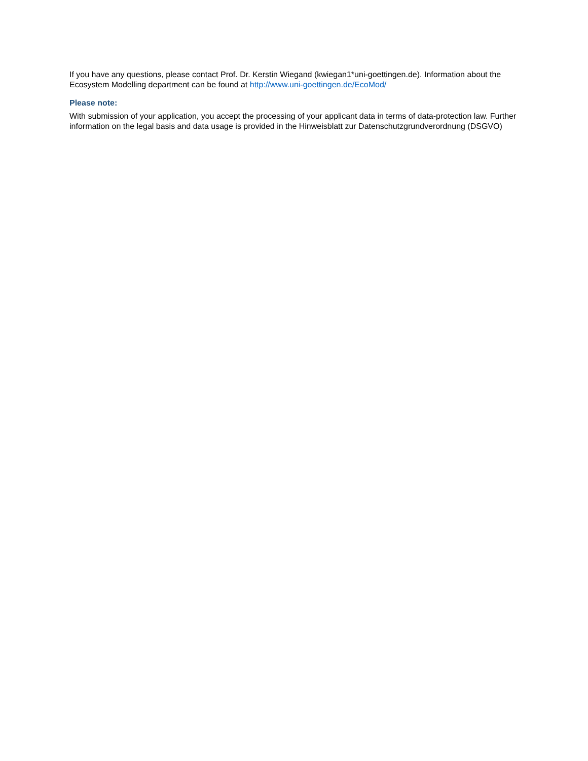If you have any questions, please contact Prof. Dr. Kerstin Wiegand (kwiegan1*uni-goettingen.de). Information about the Ecosystem Modelling department can be found at http://www.uni-goettingen.de/EcoMod/
Please note:
With submission of your application, you accept the processing of your applicant data in terms of data-protection law. Further information on the legal basis and data usage is provided in the Hinweisblatt zur Datenschutzgrundverordnung (DSGVO)